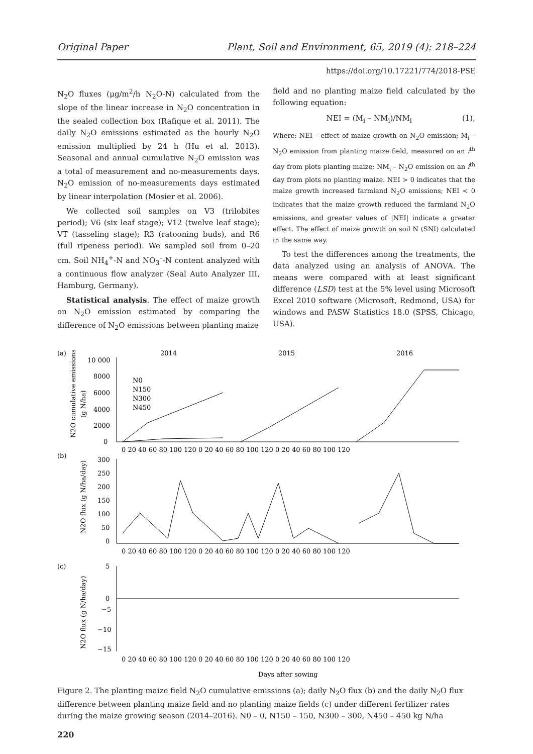Original Paper Plant, Soil and Environment, 65, 2019 (4): 218–224
https://doi.org/10.17221/774/2018-PSE
N<sub>2</sub>O fluxes (μg/m<sup>2</sup>/h N<sub>2</sub>O-N) calculated from the slope of the linear increase in N<sub>2</sub>O concentration in the sealed collection box (Rafique et al. 2011). The daily N<sub>2</sub>O emissions estimated as the hourly N<sub>2</sub>O emission multiplied by 24 h (Hu et al. 2013). Seasonal and annual cumulative N<sub>2</sub>O emission was a total of measurement and no-measurements days. N<sub>2</sub>O emission of no-measurements days estimated by linear interpolation (Mosier et al. 2006).
We collected soil samples on V3 (trilobites period); V6 (six leaf stage); V12 (twelve leaf stage); VT (tasseling stage); R3 (ratooning buds), and R6 (full ripeness period). We sampled soil from 0–20 cm. Soil NH<sub>4</sub><sup>+</sup>-N and NO<sub>3</sub><sup>–</sup>-N content analyzed with a continuous flow analyzer (Seal Auto Analyzer III, Hamburg, Germany).
Statistical analysis. The effect of maize growth on N<sub>2</sub>O emission estimated by comparing the difference of N<sub>2</sub>O emissions between planting maize
field and no planting maize field calculated by the following equation:
NEI = (M<sub>i</sub> – NM<sub>i</sub>)/NM<sub>i</sub> (1),
Where: NEI – effect of maize growth on N<sub>2</sub>O emission; M<sub>i</sub> – N<sub>2</sub>O emission from planting maize field, measured on an i<sup>th</sup> day from plots planting maize; NM<sub>i</sub> – N<sub>2</sub>O emission on an i<sup>th</sup> day from plots no planting maize. NEI > 0 indicates that the maize growth increased farmland N<sub>2</sub>O emissions; NEI < 0 indicates that the maize growth reduced the farmland N<sub>2</sub>O emissions, and greater values of |NEI| indicate a greater effect. The effect of maize growth on soil N (SNI) calculated in the same way.
To test the differences among the treatments, the data analyzed using an analysis of ANOVA. The means were compared with at least significant difference (LSD) test at the 5% level using Microsoft Excel 2010 software (Microsoft, Redmond, USA) for windows and PASW Statistics 18.0 (SPSS, Chicago, USA).
(a)
(b)
(c)
2014
2015
2016
10 000
8000
6000
4000
2000
0
N0
N150
N300
N450
0 20 40 60 80 100 120 0 20 40 60 80 100 120 0 20 40 60 80 100 120
300
250
200
150
100
50
0
0 20 40 60 80 100 120 0 20 40 60 80 100 120 0 20 40 60 80 100 120
5
0
−5
−10
−15
0 20 40 60 80 100 120 0 20 40 60 80 100 120 0 20 40 60 80 100 120
Days after sowing
N2O cumulative emissions
(g N/ha)
N2O flux (g N/ha/day)
N2O flux (g N/ha/day)
Figure 2. The planting maize field N<sub>2</sub>O cumulative emissions (a); daily N<sub>2</sub>O flux (b) and the daily N<sub>2</sub>O flux difference between planting maize field and no planting maize fields (c) under different fertilizer rates during the maize growing season (2014–2016). N0 – 0, N150 – 150, N300 – 300, N450 – 450 kg N/ha
220